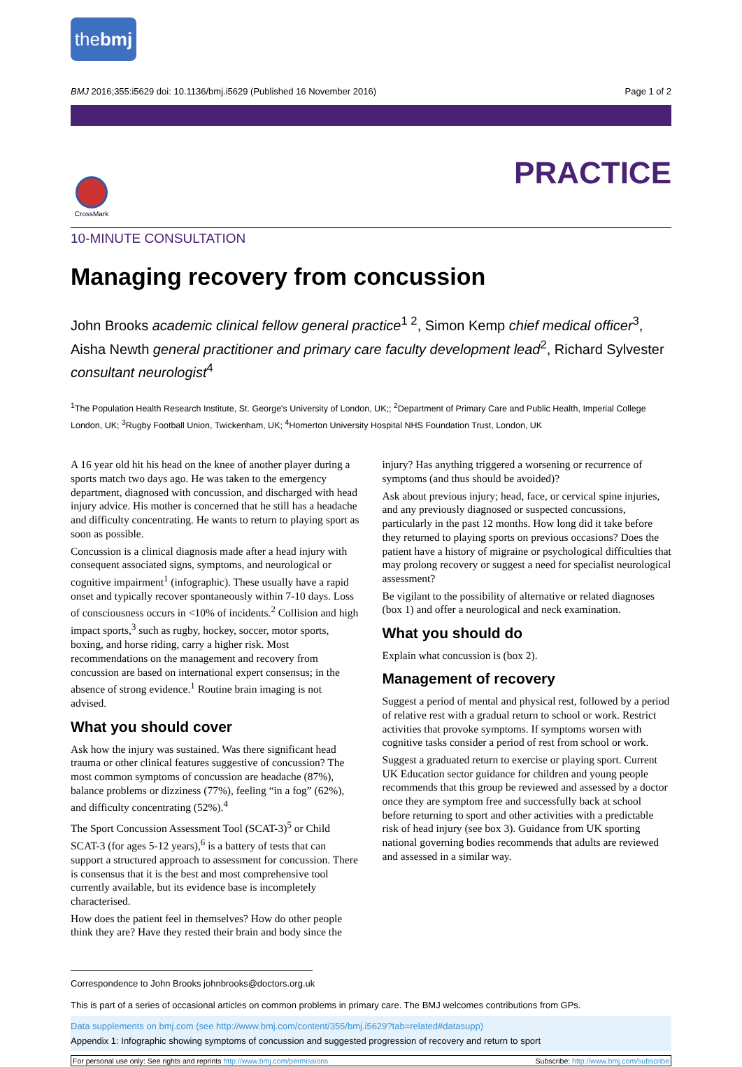thebmj
BMJ 2016;355:i5629 doi: 10.1136/bmj.i5629 (Published 16 November 2016) Page 1 of 2
PRACTICE
CrossMark
10-MINUTE CONSULTATION
Managing recovery from concussion
John Brooks academic clinical fellow general practice<sup>1 2</sup>, Simon Kemp chief medical officer<sup>3</sup>, Aisha Newth general practitioner and primary care faculty development lead<sup>2</sup>, Richard Sylvester consultant neurologist<sup>4</sup>
<sup>1</sup> The Population Health Research Institute, St. George's University of London, UK;; <sup>2</sup>Department of Primary Care and Public Health, Imperial College London, UK; <sup>3</sup>Rugby Football Union, Twickenham, UK; <sup>4</sup>Homerton University Hospital NHS Foundation Trust, London, UK
A 16 year old hit his head on the knee of another player during a sports match two days ago. He was taken to the emergency department, diagnosed with concussion, and discharged with head injury advice. His mother is concerned that he still has a headache and difficulty concentrating. He wants to return to playing sport as soon as possible.
Concussion is a clinical diagnosis made after a head injury with consequent associated signs, symptoms, and neurological or cognitive impairment<sup>1</sup> (infographic). These usually have a rapid onset and typically recover spontaneously within 7-10 days. Loss of consciousness occurs in <10% of incidents.<sup>2</sup> Collision and high impact sports,<sup>3</sup> such as rugby, hockey, soccer, motor sports, boxing, and horse riding, carry a higher risk. Most recommendations on the management and recovery from concussion are based on international expert consensus; in the absence of strong evidence.<sup>1</sup> Routine brain imaging is not advised.
What you should cover
Ask how the injury was sustained. Was there significant head trauma or other clinical features suggestive of concussion? The most common symptoms of concussion are headache (87%), balance problems or dizziness (77%), feeling “in a fog” (62%), and difficulty concentrating (52%).<sup>4</sup>
The Sport Concussion Assessment Tool (SCAT-3)<sup>5</sup> or Child SCAT-3 (for ages 5-12 years),<sup>6</sup> is a battery of tests that can support a structured approach to assessment for concussion. There is consensus that it is the best and most comprehensive tool currently available, but its evidence base is incompletely characterised.
How does the patient feel in themselves? How do other people think they are? Have they rested their brain and body since the
injury? Has anything triggered a worsening or recurrence of symptoms (and thus should be avoided)?
Ask about previous injury; head, face, or cervical spine injuries, and any previously diagnosed or suspected concussions, particularly in the past 12 months. How long did it take before they returned to playing sports on previous occasions? Does the patient have a history of migraine or psychological difficulties that may prolong recovery or suggest a need for specialist neurological assessment?
Be vigilant to the possibility of alternative or related diagnoses (box 1) and offer a neurological and neck examination.
What you should do
Explain what concussion is (box 2).
Management of recovery
Suggest a period of mental and physical rest, followed by a period of relative rest with a gradual return to school or work. Restrict activities that provoke symptoms. If symptoms worsen with cognitive tasks consider a period of rest from school or work.
Suggest a graduated return to exercise or playing sport. Current UK Education sector guidance for children and young people recommends that this group be reviewed and assessed by a doctor once they are symptom free and successfully back at school before returning to sport and other activities with a predictable risk of head injury (see box 3). Guidance from UK sporting national governing bodies recommends that adults are reviewed and assessed in a similar way.
Correspondence to John Brooks johnbrooks@doctors.org.uk
This is part of a series of occasional articles on common problems in primary care. The BMJ welcomes contributions from GPs.
Data supplements on bmj.com (see http://www.bmj.com/content/355/bmj.i5629?tab=related#datasupp)
Appendix 1: Infographic showing symptoms of concussion and suggested progression of recovery and return to sport
For personal use only: See rights and reprints http://www.bmj.com/permissions Subscribe: http://www.bmj.com/subscribe